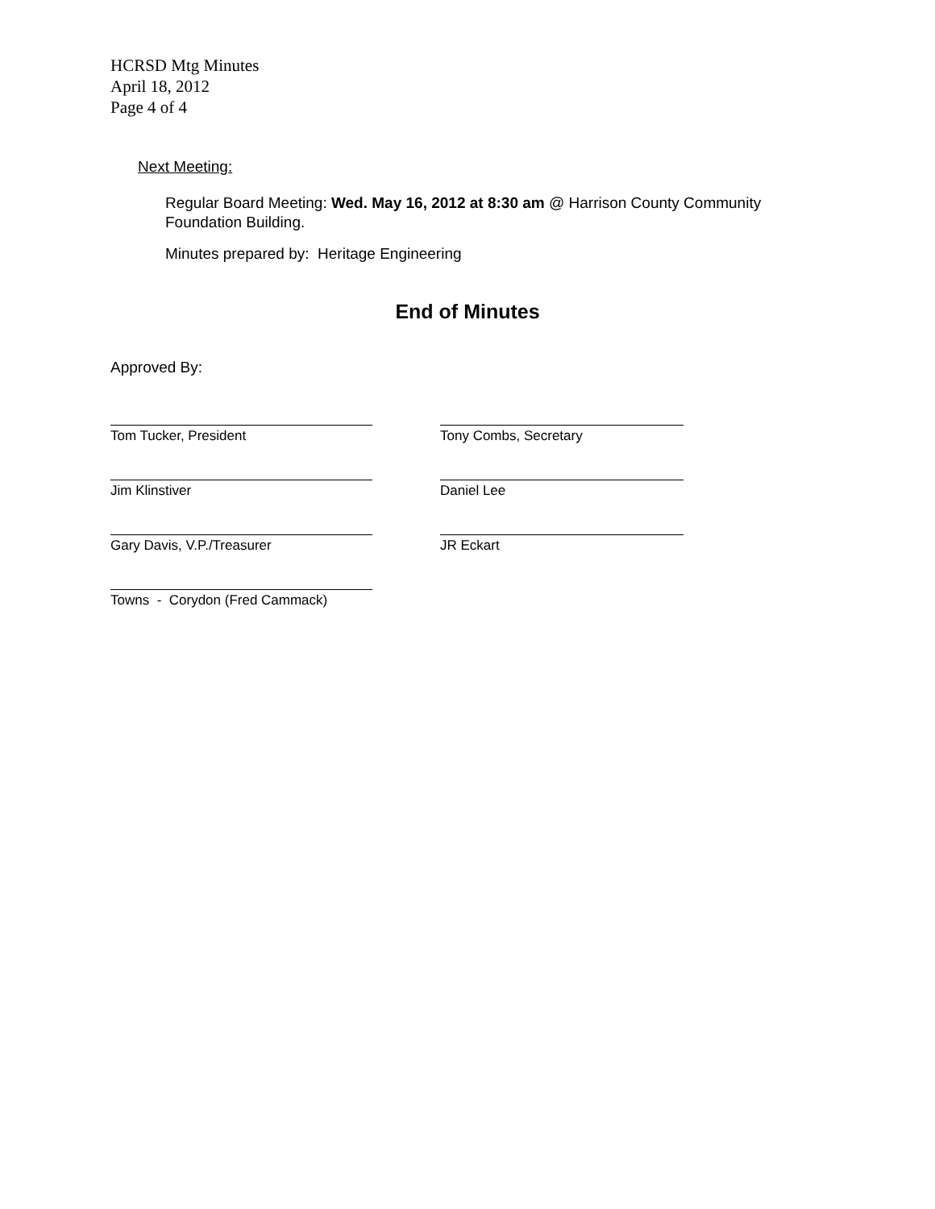HCRSD Mtg Minutes
April 18, 2012
Page 4 of 4
Next Meeting:
Regular Board Meeting: Wed. May 16, 2012 at 8:30 am @ Harrison County Community Foundation Building.
Minutes prepared by: Heritage Engineering
End of Minutes
Approved By:
Tom Tucker, President Tony Combs, Secretary
Jim Klinstiver Daniel Lee
Gary Davis, V.P./Treasurer JR Eckart
Towns - Corydon (Fred Cammack)